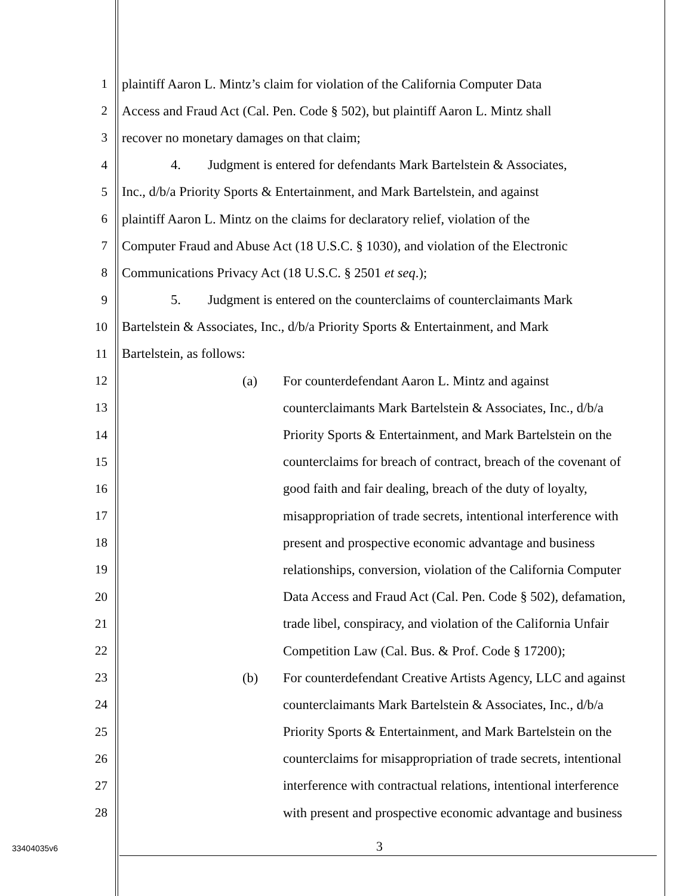1 plaintiff Aaron L. Mintz’s claim for violation of the California Computer Data
2 Access and Fraud Act (Cal. Pen. Code § 502), but plaintiff Aaron L. Mintz shall
3 recover no monetary damages on that claim;
4 4. Judgment is entered for defendants Mark Bartelstein & Associates,
5 Inc., d/b/a Priority Sports & Entertainment, and Mark Bartelstein, and against
6 plaintiff Aaron L. Mintz on the claims for declaratory relief, violation of the
7 Computer Fraud and Abuse Act (18 U.S.C. § 1030), and violation of the Electronic
8 Communications Privacy Act (18 U.S.C. § 2501 et seq.);
9 5. Judgment is entered on the counterclaims of counterclaimants Mark
10 Bartelstein & Associates, Inc., d/b/a Priority Sports & Entertainment, and Mark
11 Bartelstein, as follows:
12 (a) For counterdefendant Aaron L. Mintz and against
13 counterclaimants Mark Bartelstein & Associates, Inc., d/b/a
14 Priority Sports & Entertainment, and Mark Bartelstein on the
15 counterclaims for breach of contract, breach of the covenant of
16 good faith and fair dealing, breach of the duty of loyalty,
17 misappropriation of trade secrets, intentional interference with
18 present and prospective economic advantage and business
19 relationships, conversion, violation of the California Computer
20 Data Access and Fraud Act (Cal. Pen. Code § 502), defamation,
21 trade libel, conspiracy, and violation of the California Unfair
22 Competition Law (Cal. Bus. & Prof. Code § 17200);
23 (b) For counterdefendant Creative Artists Agency, LLC and against
24 counterclaimants Mark Bartelstein & Associates, Inc., d/b/a
25 Priority Sports & Entertainment, and Mark Bartelstein on the
26 counterclaims for misappropriation of trade secrets, intentional
27 interference with contractual relations, intentional interference
28 with present and prospective economic advantage and business
33404035v6 3